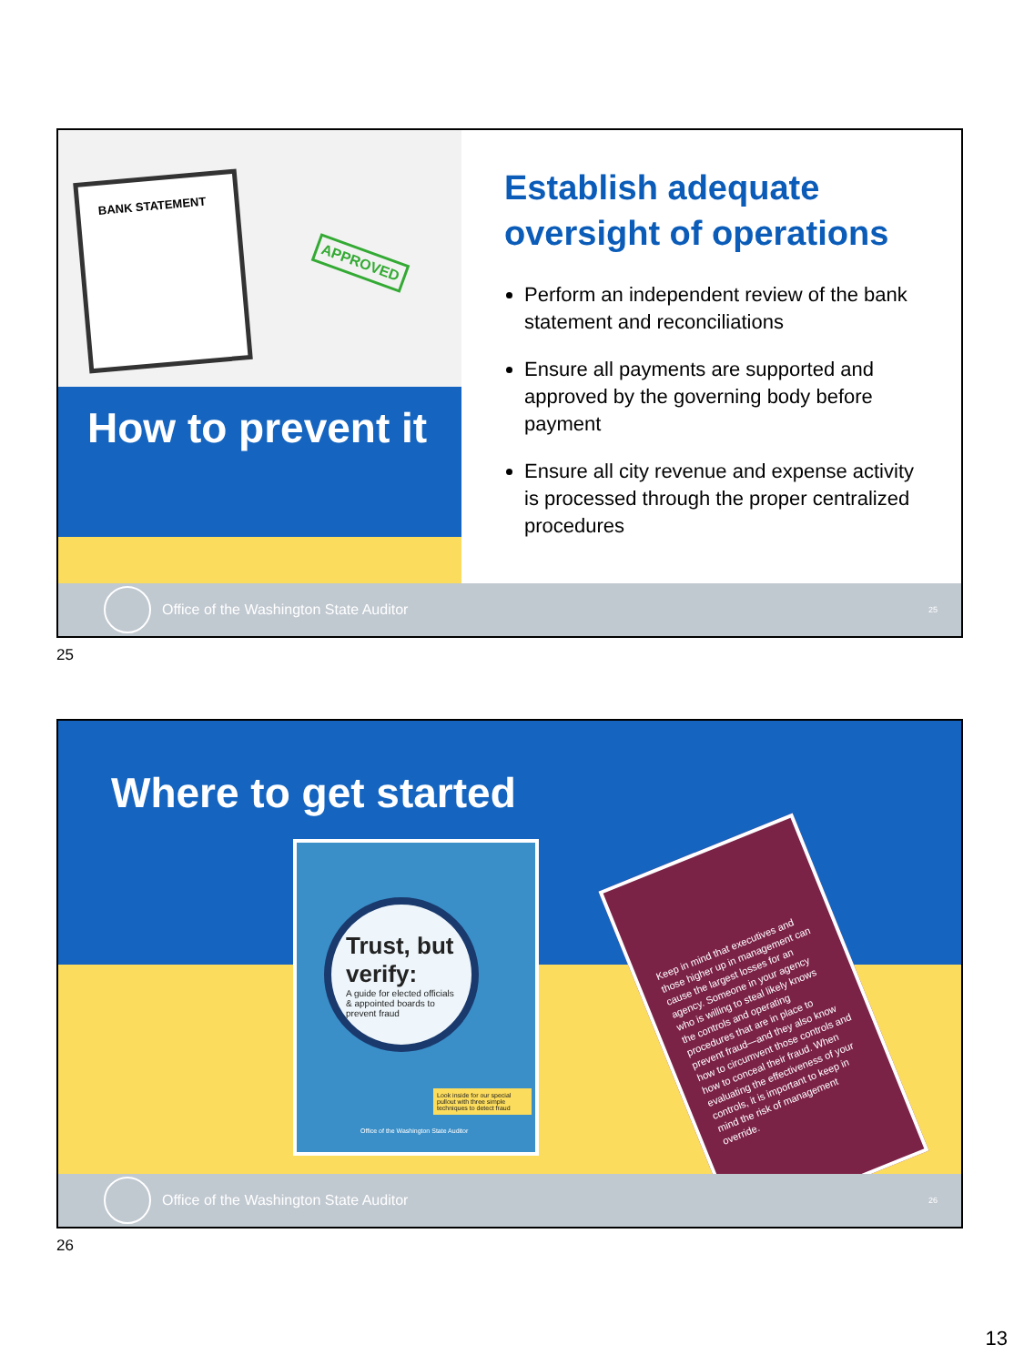BANK STATEMENT
APPROVED
How to prevent it
Establish adequate oversight of operations
Perform an independent review of the bank statement and reconciliations
Ensure all payments are supported and approved by the governing body before payment
Ensure all city revenue and expense activity is processed through the proper centralized procedures
Office of the Washington State Auditor 25
25
Where to get started
Trust, but verify:
A guide for elected officials & appointed boards to prevent fraud
Look inside for our special pullout with three simple techniques to detect fraud
Office of the Washington State Auditor
Keep in mind that executives and those higher up in management can cause the largest losses for an agency. Someone in your agency who is willing to steal likely knows the controls and operating procedures that are in place to prevent fraud—and they also know how to circumvent those controls and how to conceal their fraud. When evaluating the effectiveness of your controls, it is important to keep in mind the risk of management override.
Office of the Washington State Auditor 26
26
13